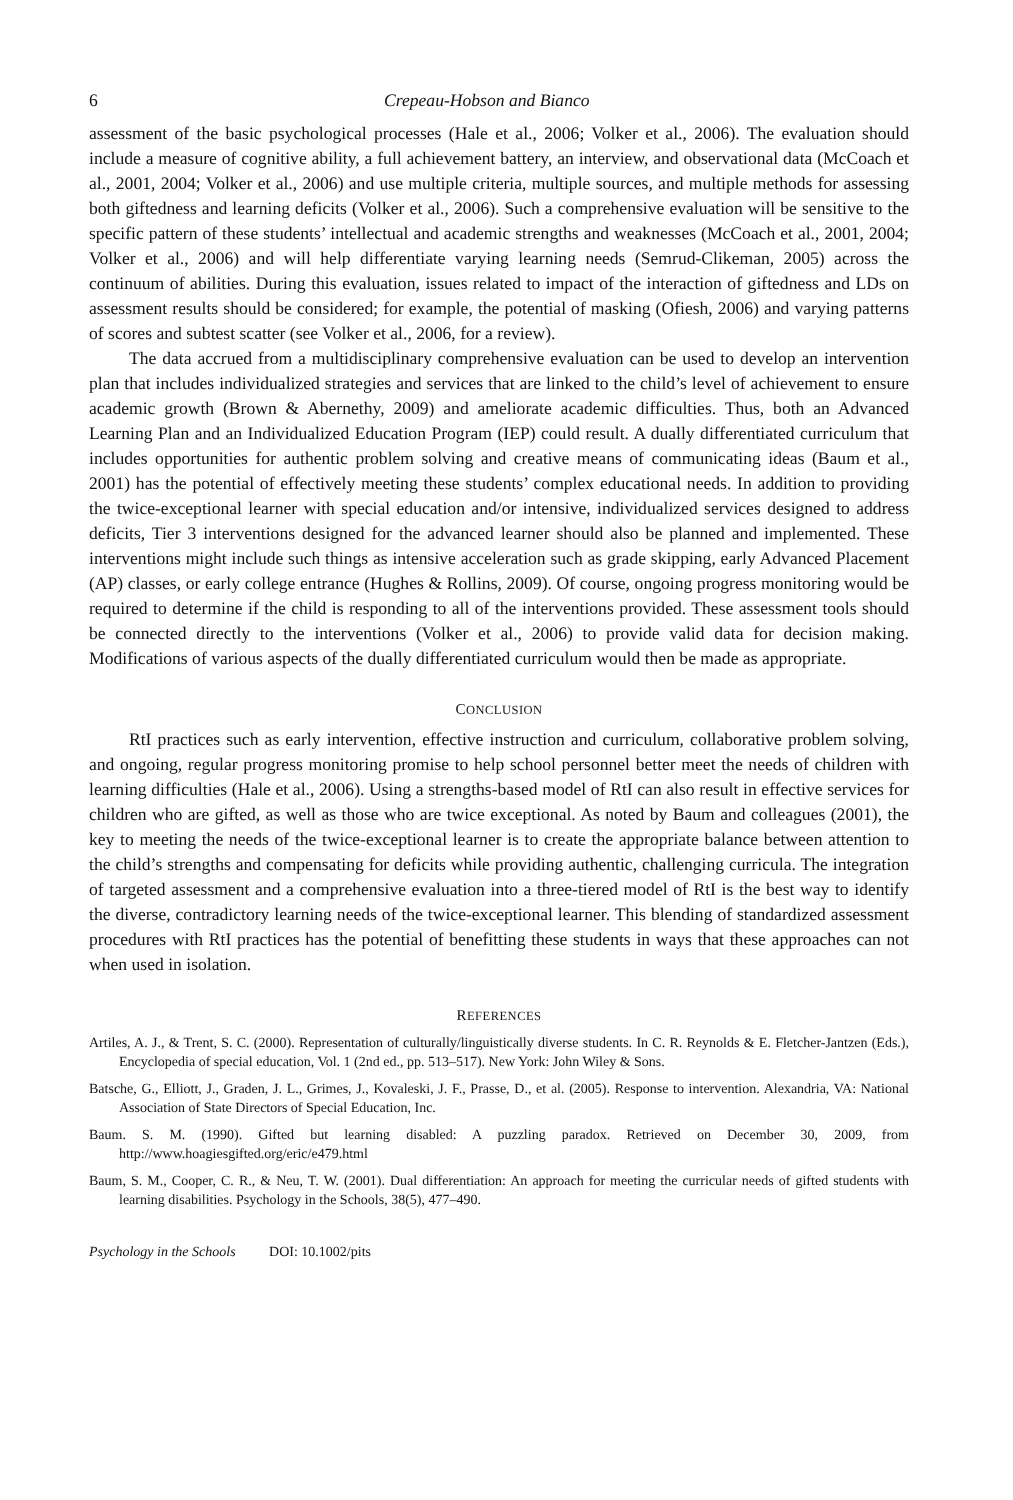6 Crepeau-Hobson and Bianco
assessment of the basic psychological processes (Hale et al., 2006; Volker et al., 2006). The evaluation should include a measure of cognitive ability, a full achievement battery, an interview, and observational data (McCoach et al., 2001, 2004; Volker et al., 2006) and use multiple criteria, multiple sources, and multiple methods for assessing both giftedness and learning deficits (Volker et al., 2006). Such a comprehensive evaluation will be sensitive to the specific pattern of these students’ intellectual and academic strengths and weaknesses (McCoach et al., 2001, 2004; Volker et al., 2006) and will help differentiate varying learning needs (Semrud-Clikeman, 2005) across the continuum of abilities. During this evaluation, issues related to impact of the interaction of giftedness and LDs on assessment results should be considered; for example, the potential of masking (Ofiesh, 2006) and varying patterns of scores and subtest scatter (see Volker et al., 2006, for a review).
The data accrued from a multidisciplinary comprehensive evaluation can be used to develop an intervention plan that includes individualized strategies and services that are linked to the child’s level of achievement to ensure academic growth (Brown & Abernethy, 2009) and ameliorate academic difficulties. Thus, both an Advanced Learning Plan and an Individualized Education Program (IEP) could result. A dually differentiated curriculum that includes opportunities for authentic problem solving and creative means of communicating ideas (Baum et al., 2001) has the potential of effectively meeting these students’ complex educational needs. In addition to providing the twice-exceptional learner with special education and/or intensive, individualized services designed to address deficits, Tier 3 interventions designed for the advanced learner should also be planned and implemented. These interventions might include such things as intensive acceleration such as grade skipping, early Advanced Placement (AP) classes, or early college entrance (Hughes & Rollins, 2009). Of course, ongoing progress monitoring would be required to determine if the child is responding to all of the interventions provided. These assessment tools should be connected directly to the interventions (Volker et al., 2006) to provide valid data for decision making. Modifications of various aspects of the dually differentiated curriculum would then be made as appropriate.
CONCLUSION
RtI practices such as early intervention, effective instruction and curriculum, collaborative problem solving, and ongoing, regular progress monitoring promise to help school personnel better meet the needs of children with learning difficulties (Hale et al., 2006). Using a strengths-based model of RtI can also result in effective services for children who are gifted, as well as those who are twice exceptional. As noted by Baum and colleagues (2001), the key to meeting the needs of the twice-exceptional learner is to create the appropriate balance between attention to the child’s strengths and compensating for deficits while providing authentic, challenging curricula. The integration of targeted assessment and a comprehensive evaluation into a three-tiered model of RtI is the best way to identify the diverse, contradictory learning needs of the twice-exceptional learner. This blending of standardized assessment procedures with RtI practices has the potential of benefitting these students in ways that these approaches can not when used in isolation.
REFERENCES
Artiles, A. J., & Trent, S. C. (2000). Representation of culturally/linguistically diverse students. In C. R. Reynolds & E. Fletcher-Jantzen (Eds.), Encyclopedia of special education, Vol. 1 (2nd ed., pp. 513–517). New York: John Wiley & Sons.
Batsche, G., Elliott, J., Graden, J. L., Grimes, J., Kovaleski, J. F., Prasse, D., et al. (2005). Response to intervention. Alexandria, VA: National Association of State Directors of Special Education, Inc.
Baum. S. M. (1990). Gifted but learning disabled: A puzzling paradox. Retrieved on December 30, 2009, from http://www.hoagiesgifted.org/eric/e479.html
Baum, S. M., Cooper, C. R., & Neu, T. W. (2001). Dual differentiation: An approach for meeting the curricular needs of gifted students with learning disabilities. Psychology in the Schools, 38(5), 477–490.
Psychology in the Schools DOI: 10.1002/pits